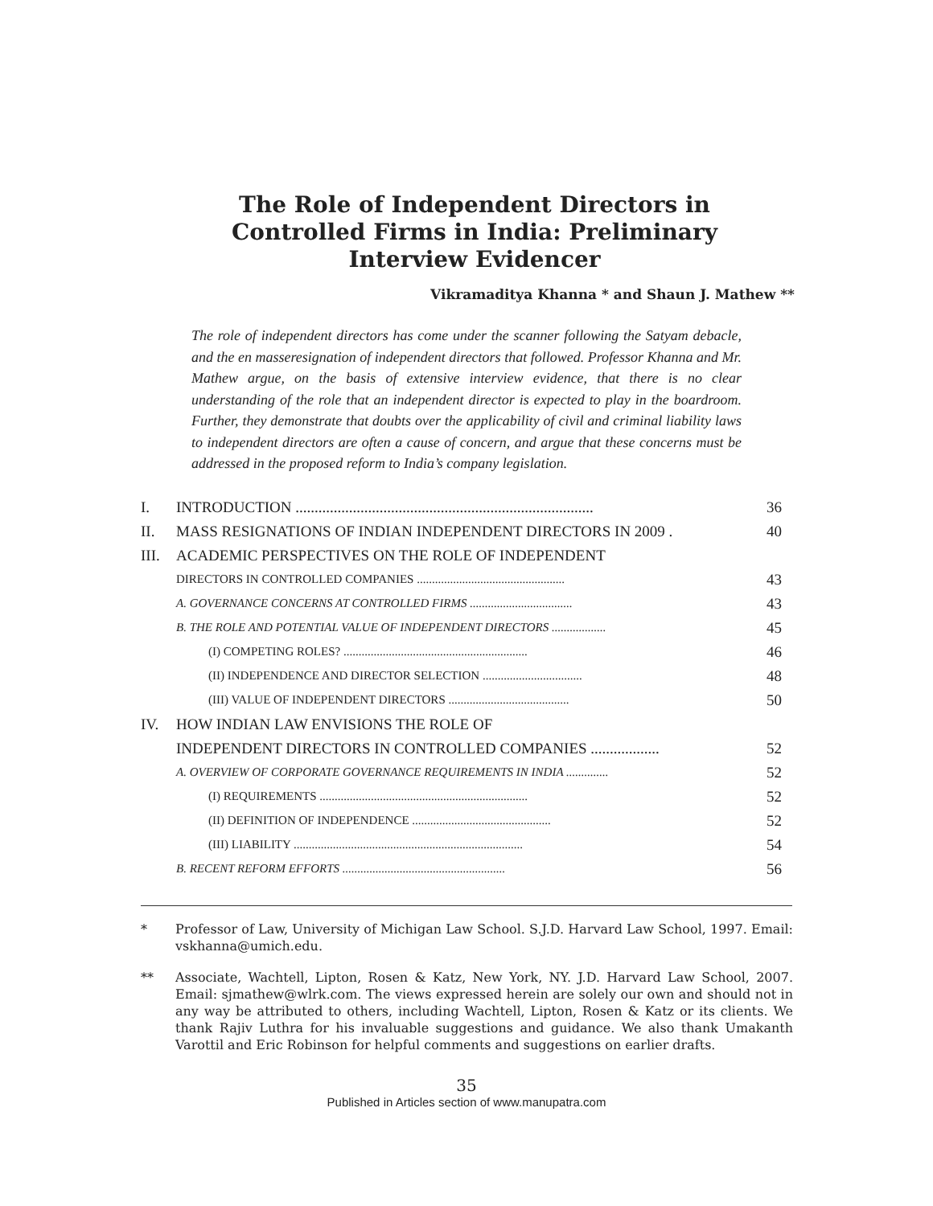The Role of Independent Directors in
Controlled Firms in India: Preliminary
Interview Evidencer
Vikramaditya Khanna * and Shaun J. Mathew **
The role of independent directors has come under the scanner following the Satyam debacle, and the en masseresignation of independent directors that followed. Professor Khanna and Mr. Mathew argue, on the basis of extensive interview evidence, that there is no clear understanding of the role that an independent director is expected to play in the boardroom. Further, they demonstrate that doubts over the applicability of civil and criminal liability laws to independent directors are often a cause of concern, and argue that these concerns must be addressed in the proposed reform to India’s company legislation.
I. INTRODUCTION .............................................................................. 36
II. MASS RESIGNATIONS OF INDIAN INDEPENDENT DIRECTORS IN 2009 . 40
III. ACADEMIC PERSPECTIVES ON THE ROLE OF INDEPENDENT
DIRECTORS IN CONTROLLED COMPANIES ................................................. 43
A. GOVERNANCE CONCERNS AT CONTROLLED FIRMS .................................. 43
B. THE ROLE AND POTENTIAL VALUE OF INDEPENDENT DIRECTORS .................. 45
(I) COMPETING ROLES? ............................................................. 46
(II) INDEPENDENCE AND DIRECTOR SELECTION ................................. 48
(III) VALUE OF INDEPENDENT DIRECTORS ........................................ 50
IV. HOW INDIAN LAW ENVISIONS THE ROLE OF
INDEPENDENT DIRECTORS IN CONTROLLED COMPANIES .................. 52
A. OVERVIEW OF CORPORATE GOVERNANCE REQUIREMENTS IN INDIA .............. 52
(I) REQUIREMENTS ..................................................................... 52
(II) DEFINITION OF INDEPENDENCE .............................................. 52
(III) LIABILITY ............................................................................ 54
B. RECENT REFORM EFFORTS ...................................................... 56
* Professor of Law, University of Michigan Law School. S.J.D. Harvard Law School, 1997. Email: vskhanna@umich.edu.
** Associate, Wachtell, Lipton, Rosen & Katz, New York, NY. J.D. Harvard Law School, 2007. Email: sjmathew@wlrk.com. The views expressed herein are solely our own and should not in any way be attributed to others, including Wachtell, Lipton, Rosen & Katz or its clients. We thank Rajiv Luthra for his invaluable suggestions and guidance. We also thank Umakanth Varottil and Eric Robinson for helpful comments and suggestions on earlier drafts.
35
Published in Articles section of www.manupatra.com